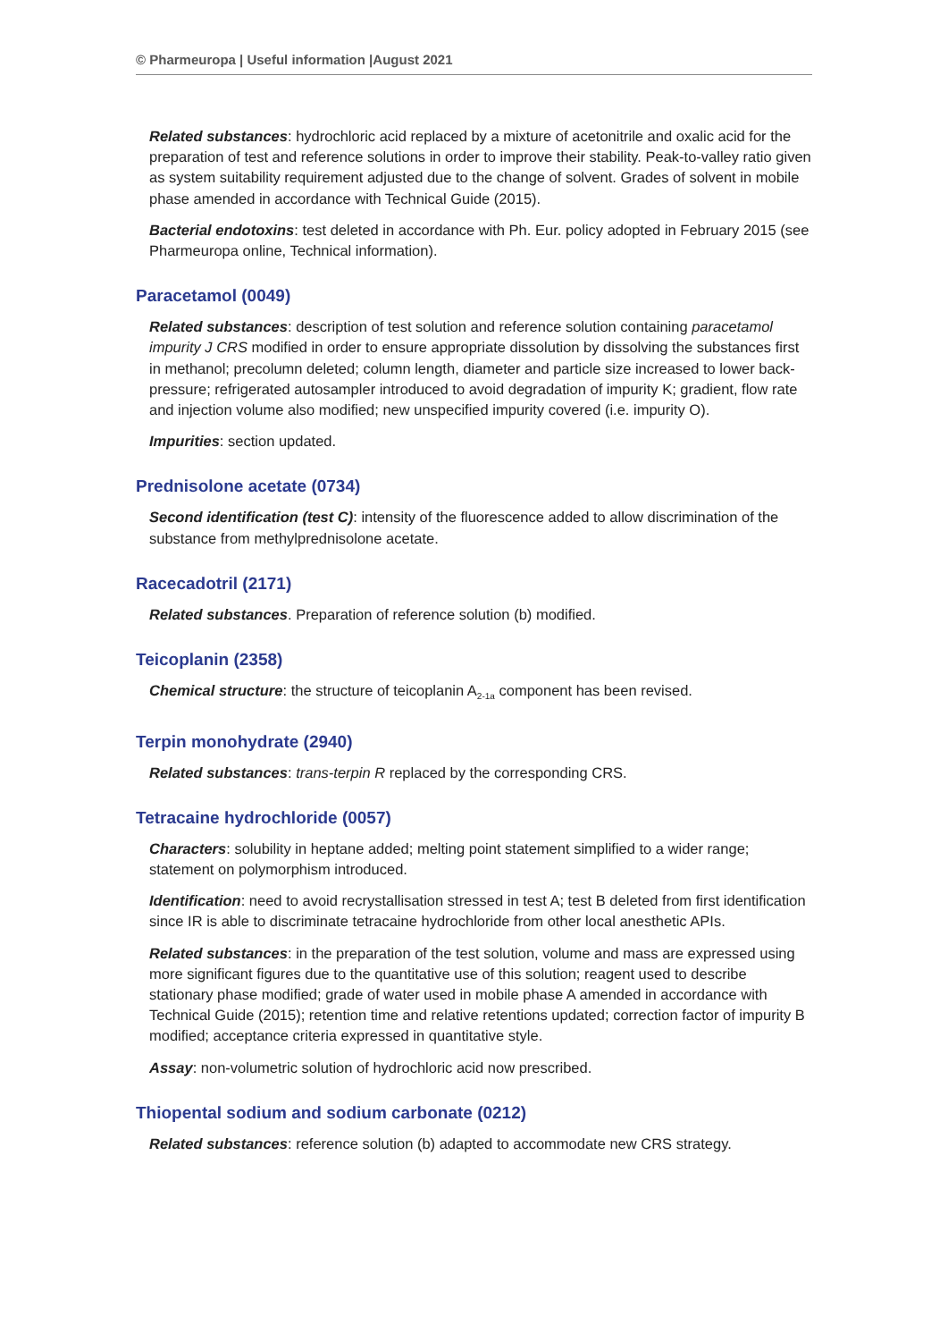© Pharmeuropa | Useful information |August 2021
Related substances: hydrochloric acid replaced by a mixture of acetonitrile and oxalic acid for the preparation of test and reference solutions in order to improve their stability. Peak-to-valley ratio given as system suitability requirement adjusted due to the change of solvent. Grades of solvent in mobile phase amended in accordance with Technical Guide (2015).
Bacterial endotoxins: test deleted in accordance with Ph. Eur. policy adopted in February 2015 (see Pharmeuropa online, Technical information).
Paracetamol (0049)
Related substances: description of test solution and reference solution containing paracetamol impurity J CRS modified in order to ensure appropriate dissolution by dissolving the substances first in methanol; precolumn deleted; column length, diameter and particle size increased to lower back-pressure; refrigerated autosampler introduced to avoid degradation of impurity K; gradient, flow rate and injection volume also modified; new unspecified impurity covered (i.e. impurity O).
Impurities: section updated.
Prednisolone acetate (0734)
Second identification (test C): intensity of the fluorescence added to allow discrimination of the substance from methylprednisolone acetate.
Racecadotril (2171)
Related substances. Preparation of reference solution (b) modified.
Teicoplanin (2358)
Chemical structure: the structure of teicoplanin A<sub>2-1a</sub> component has been revised.
Terpin monohydrate (2940)
Related substances: trans-terpin R replaced by the corresponding CRS.
Tetracaine hydrochloride (0057)
Characters: solubility in heptane added; melting point statement simplified to a wider range; statement on polymorphism introduced.
Identification: need to avoid recrystallisation stressed in test A; test B deleted from first identification since IR is able to discriminate tetracaine hydrochloride from other local anesthetic APIs.
Related substances: in the preparation of the test solution, volume and mass are expressed using more significant figures due to the quantitative use of this solution; reagent used to describe stationary phase modified; grade of water used in mobile phase A amended in accordance with Technical Guide (2015); retention time and relative retentions updated; correction factor of impurity B modified; acceptance criteria expressed in quantitative style.
Assay: non-volumetric solution of hydrochloric acid now prescribed.
Thiopental sodium and sodium carbonate (0212)
Related substances: reference solution (b) adapted to accommodate new CRS strategy.